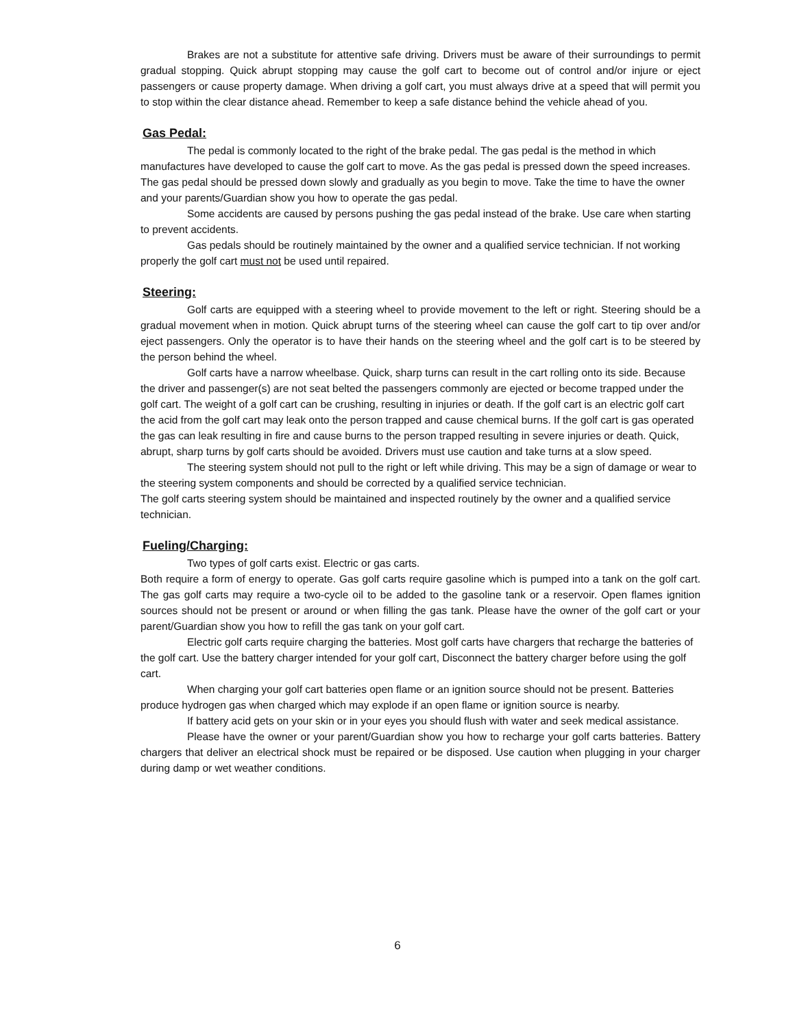Brakes are not a substitute for attentive safe driving. Drivers must be aware of their surroundings to permit gradual stopping. Quick abrupt stopping may cause the golf cart to become out of control and/or injure or eject passengers or cause property damage. When driving a golf cart, you must always drive at a speed that will permit you to stop within the clear distance ahead. Remember to keep a safe distance behind the vehicle ahead of you.
Gas Pedal:
The pedal is commonly located to the right of the brake pedal. The gas pedal is the method in which manufactures have developed to cause the golf cart to move. As the gas pedal is pressed down the speed increases. The gas pedal should be pressed down slowly and gradually as you begin to move. Take the time to have the owner and your parents/Guardian show you how to operate the gas pedal.
Some accidents are caused by persons pushing the gas pedal instead of the brake. Use care when starting to prevent accidents.
Gas pedals should be routinely maintained by the owner and a qualified service technician. If not working properly the golf cart must not be used until repaired.
Steering:
Golf carts are equipped with a steering wheel to provide movement to the left or right. Steering should be a gradual movement when in motion. Quick abrupt turns of the steering wheel can cause the golf cart to tip over and/or eject passengers. Only the operator is to have their hands on the steering wheel and the golf cart is to be steered by the person behind the wheel.
Golf carts have a narrow wheelbase. Quick, sharp turns can result in the cart rolling onto its side. Because the driver and passenger(s) are not seat belted the passengers commonly are ejected or become trapped under the golf cart. The weight of a golf cart can be crushing, resulting in injuries or death. If the golf cart is an electric golf cart the acid from the golf cart may leak onto the person trapped and cause chemical burns. If the golf cart is gas operated the gas can leak resulting in fire and cause burns to the person trapped resulting in severe injuries or death. Quick, abrupt, sharp turns by golf carts should be avoided. Drivers must use caution and take turns at a slow speed.
The steering system should not pull to the right or left while driving. This may be a sign of damage or wear to the steering system components and should be corrected by a qualified service technician.
The golf carts steering system should be maintained and inspected routinely by the owner and a qualified service technician.
Fueling/Charging:
Two types of golf carts exist. Electric or gas carts.
Both require a form of energy to operate. Gas golf carts require gasoline which is pumped into a tank on the golf cart. The gas golf carts may require a two-cycle oil to be added to the gasoline tank or a reservoir. Open flames ignition sources should not be present or around or when filling the gas tank. Please have the owner of the golf cart or your parent/Guardian show you how to refill the gas tank on your golf cart.
Electric golf carts require charging the batteries. Most golf carts have chargers that recharge the batteries of the golf cart. Use the battery charger intended for your golf cart, Disconnect the battery charger before using the golf cart.
When charging your golf cart batteries open flame or an ignition source should not be present. Batteries produce hydrogen gas when charged which may explode if an open flame or ignition source is nearby.
If battery acid gets on your skin or in your eyes you should flush with water and seek medical assistance.
Please have the owner or your parent/Guardian show you how to recharge your golf carts batteries. Battery chargers that deliver an electrical shock must be repaired or be disposed. Use caution when plugging in your charger during damp or wet weather conditions.
6